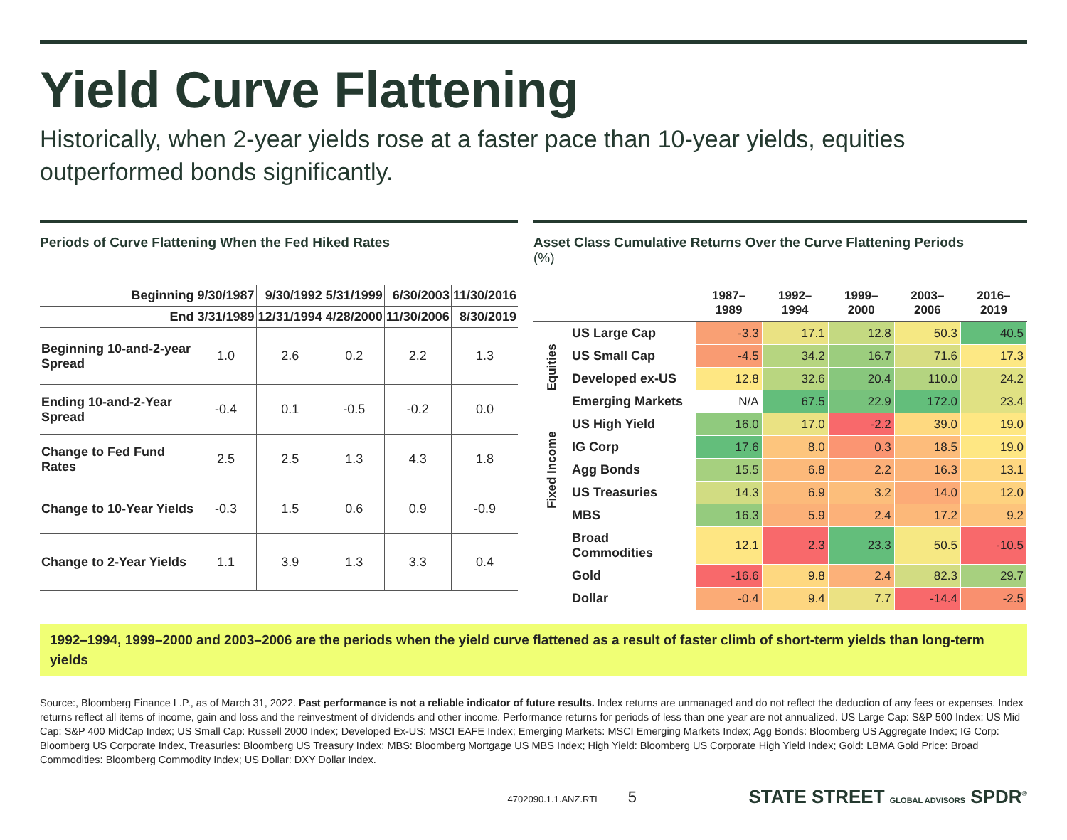Yield Curve Flattening
Historically, when 2-year yields rose at a faster pace than 10-year yields, equities outperformed bonds significantly.
Periods of Curve Flattening When the Fed Hiked Rates
| Beginning | 9/30/1987 | 9/30/1992 | 5/31/1999 | 6/30/2003 | 11/30/2016 |
| --- | --- | --- | --- | --- | --- |
| End | 3/31/1989 | 12/31/1994 | 4/28/2000 | 11/30/2006 | 8/30/2019 |
| Beginning 10-and-2-year Spread | 1.0 | 2.6 | 0.2 | 2.2 | 1.3 |
| Ending 10-and-2-Year Spread | -0.4 | 0.1 | -0.5 | -0.2 | 0.0 |
| Change to Fed Fund Rates | 2.5 | 2.5 | 1.3 | 4.3 | 1.8 |
| Change to 10-Year Yields | -0.3 | 1.5 | 0.6 | 0.9 | -0.9 |
| Change to 2-Year Yields | 1.1 | 3.9 | 1.3 | 3.3 | 0.4 |
Asset Class Cumulative Returns Over the Curve Flattening Periods
(%)
| | | 1987–1989 | 1992–1994 | 1999–2000 | 2003–2006 | 2016–2019 |
| --- | --- | --- | --- | --- | --- | --- |
| Equities | US Large Cap | -3.3 | 17.1 | 12.8 | 50.3 | 40.5 |
| | US Small Cap | -4.5 | 34.2 | 16.7 | 71.6 | 17.3 |
| | Developed ex-US | 12.8 | 32.6 | 20.4 | 110.0 | 24.2 |
| | Emerging Markets | N/A | 67.5 | 22.9 | 172.0 | 23.4 |
| Fixed Income | US High Yield | 16.0 | 17.0 | -2.2 | 39.0 | 19.0 |
| | IG Corp | 17.6 | 8.0 | 0.3 | 18.5 | 19.0 |
| | Agg Bonds | 15.5 | 6.8 | 2.2 | 16.3 | 13.1 |
| | US Treasuries | 14.3 | 6.9 | 3.2 | 14.0 | 12.0 |
| | MBS | 16.3 | 5.9 | 2.4 | 17.2 | 9.2 |
| | Broad Commodities | 12.1 | 2.3 | 23.3 | 50.5 | -10.5 |
| | Gold | -16.6 | 9.8 | 2.4 | 82.3 | 29.7 |
| | Dollar | -0.4 | 9.4 | 7.7 | -14.4 | -2.5 |
1992–1994, 1999–2000 and 2003–2006 are the periods when the yield curve flattened as a result of faster climb of short-term yields than long-term yields
Source:, Bloomberg Finance L.P., as of March 31, 2022. Past performance is not a reliable indicator of future results. Index returns are unmanaged and do not reflect the deduction of any fees or expenses. Index returns reflect all items of income, gain and loss and the reinvestment of dividends and other income. Performance returns for periods of less than one year are not annualized. US Large Cap: S&P 500 Index; US Mid Cap: S&P 400 MidCap Index; US Small Cap: Russell 2000 Index; Developed Ex-US: MSCI EAFE Index; Emerging Markets: MSCI Emerging Markets Index; Agg Bonds: Bloomberg US Aggregate Index; IG Corp: Bloomberg US Corporate Index, Treasuries: Bloomberg US Treasury Index; MBS: Bloomberg Mortgage US MBS Index; High Yield: Bloomberg US Corporate High Yield Index; Gold: LBMA Gold Price: Broad Commodities: Bloomberg Commodity Index; US Dollar: DXY Dollar Index.
4702090.1.1.ANZ.RTL 5 STATE STREET GLOBAL ADVISORS SPDR<sup>®</sup>